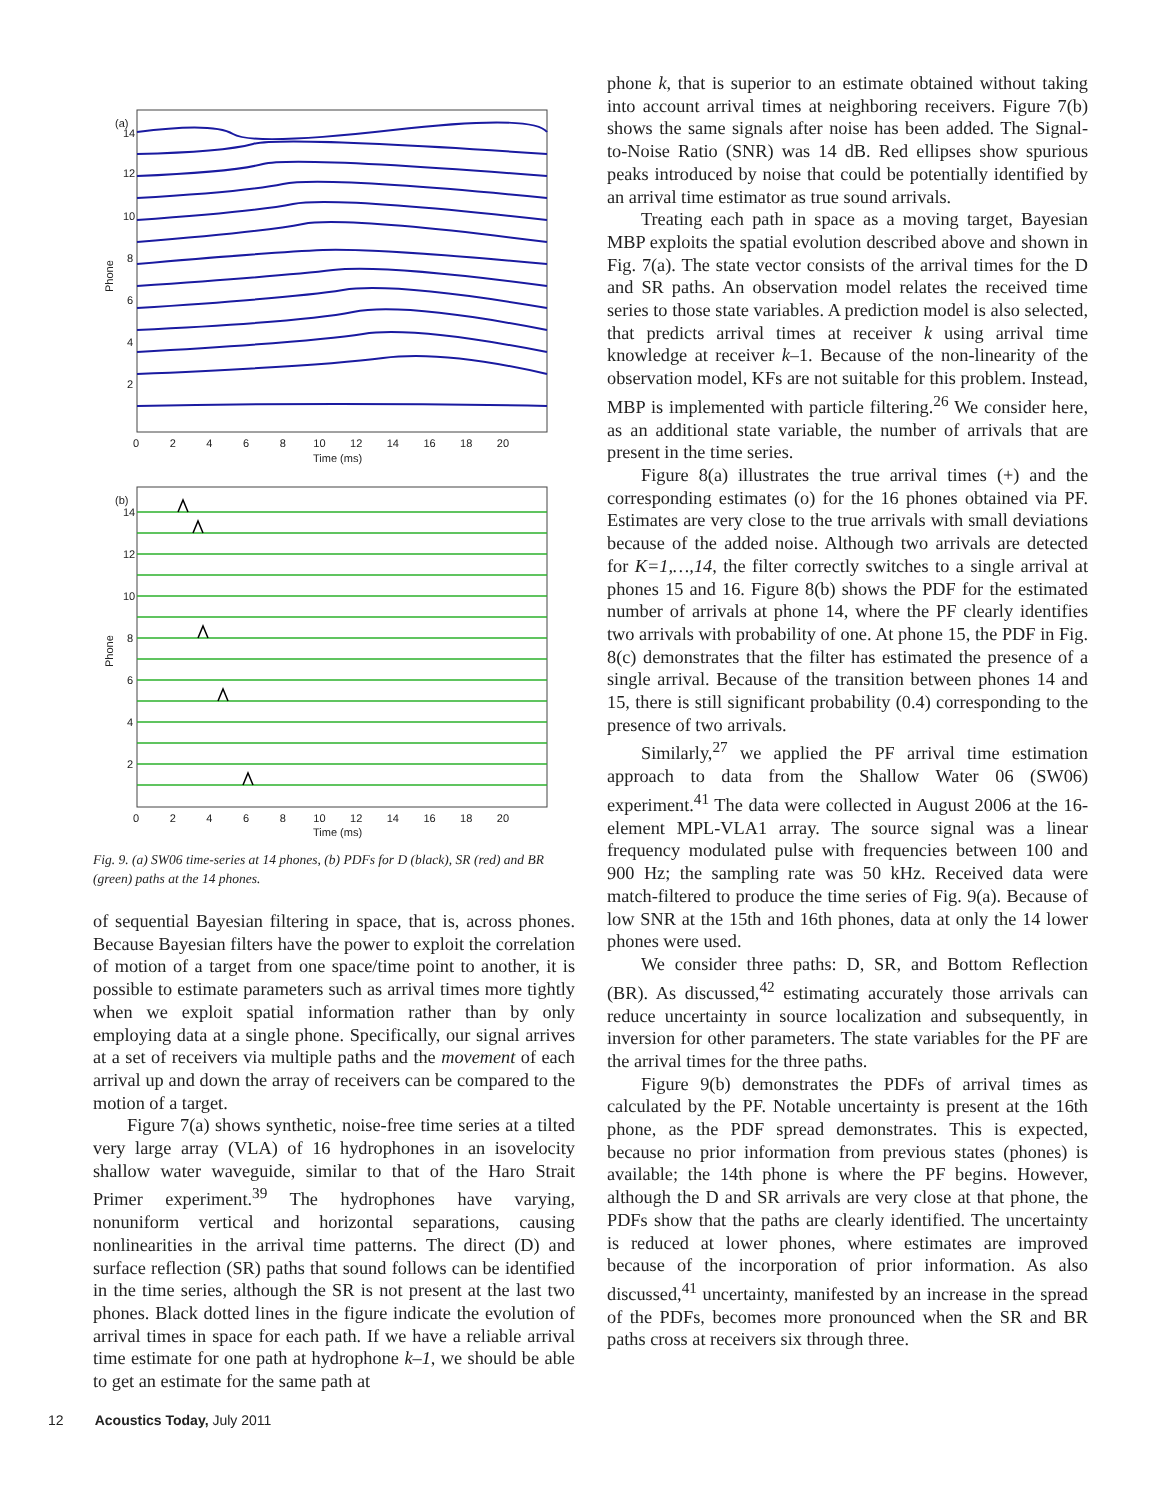(a)
14
12
10
8
6
4
2
Phone
0 2 4 6 8 10 12 14 16 18 20
Time (ms)
(b)
14
12
10
8
6
4
2
Phone
0 2 4 6 8 10 12 14 16 18 20
Time (ms)
Fig. 9. (a) SW06 time-series at 14 phones, (b) PDFs for D (black), SR (red) and BR (green) paths at the 14 phones.
of sequential Bayesian filtering in space, that is, across phones. Because Bayesian filters have the power to exploit the correlation of motion of a target from one space/time point to another, it is possible to estimate parameters such as arrival times more tightly when we exploit spatial information rather than by only employing data at a single phone. Specifically, our signal arrives at a set of receivers via multiple paths and the movement of each arrival up and down the array of receivers can be compared to the motion of a target.
Figure 7(a) shows synthetic, noise-free time series at a tilted very large array (VLA) of 16 hydrophones in an isovelocity shallow water waveguide, similar to that of the Haro Strait Primer experiment.<sup>39</sup> The hydrophones have varying, nonuniform vertical and horizontal separations, causing nonlinearities in the arrival time patterns. The direct (D) and surface reflection (SR) paths that sound follows can be identified in the time series, although the SR is not present at the last two phones. Black dotted lines in the figure indicate the evolution of arrival times in space for each path. If we have a reliable arrival time estimate for one path at hydrophone k–1, we should be able to get an estimate for the same path at
phone k, that is superior to an estimate obtained without taking into account arrival times at neighboring receivers. Figure 7(b) shows the same signals after noise has been added. The Signal-to-Noise Ratio (SNR) was 14 dB. Red ellipses show spurious peaks introduced by noise that could be potentially identified by an arrival time estimator as true sound arrivals.
Treating each path in space as a moving target, Bayesian MBP exploits the spatial evolution described above and shown in Fig. 7(a). The state vector consists of the arrival times for the D and SR paths. An observation model relates the received time series to those state variables. A prediction model is also selected, that predicts arrival times at receiver k using arrival time knowledge at receiver k–1. Because of the non-linearity of the observation model, KFs are not suitable for this problem. Instead, MBP is implemented with particle filtering.<sup>26</sup> We consider here, as an additional state variable, the number of arrivals that are present in the time series.
Figure 8(a) illustrates the true arrival times (+) and the corresponding estimates (o) for the 16 phones obtained via PF. Estimates are very close to the true arrivals with small deviations because of the added noise. Although two arrivals are detected for K=1,…,14, the filter correctly switches to a single arrival at phones 15 and 16. Figure 8(b) shows the PDF for the estimated number of arrivals at phone 14, where the PF clearly identifies two arrivals with probability of one. At phone 15, the PDF in Fig. 8(c) demonstrates that the filter has estimated the presence of a single arrival. Because of the transition between phones 14 and 15, there is still significant probability (0.4) corresponding to the presence of two arrivals.
Similarly,<sup>27</sup> we applied the PF arrival time estimation approach to data from the Shallow Water 06 (SW06) experiment.<sup>41</sup> The data were collected in August 2006 at the 16-element MPL-VLA1 array. The source signal was a linear frequency modulated pulse with frequencies between 100 and 900 Hz; the sampling rate was 50 kHz. Received data were match-filtered to produce the time series of Fig. 9(a). Because of low SNR at the 15th and 16th phones, data at only the 14 lower phones were used.
We consider three paths: D, SR, and Bottom Reflection (BR). As discussed,<sup>42</sup> estimating accurately those arrivals can reduce uncertainty in source localization and subsequently, in inversion for other parameters. The state variables for the PF are the arrival times for the three paths.
Figure 9(b) demonstrates the PDFs of arrival times as calculated by the PF. Notable uncertainty is present at the 16th phone, as the PDF spread demonstrates. This is expected, because no prior information from previous states (phones) is available; the 14th phone is where the PF begins. However, although the D and SR arrivals are very close at that phone, the PDFs show that the paths are clearly identified. The uncertainty is reduced at lower phones, where estimates are improved because of the incorporation of prior information. As also discussed,<sup>41</sup> uncertainty, manifested by an increase in the spread of the PDFs, becomes more pronounced when the SR and BR paths cross at receivers six through three.
12 Acoustics Today, July 2011